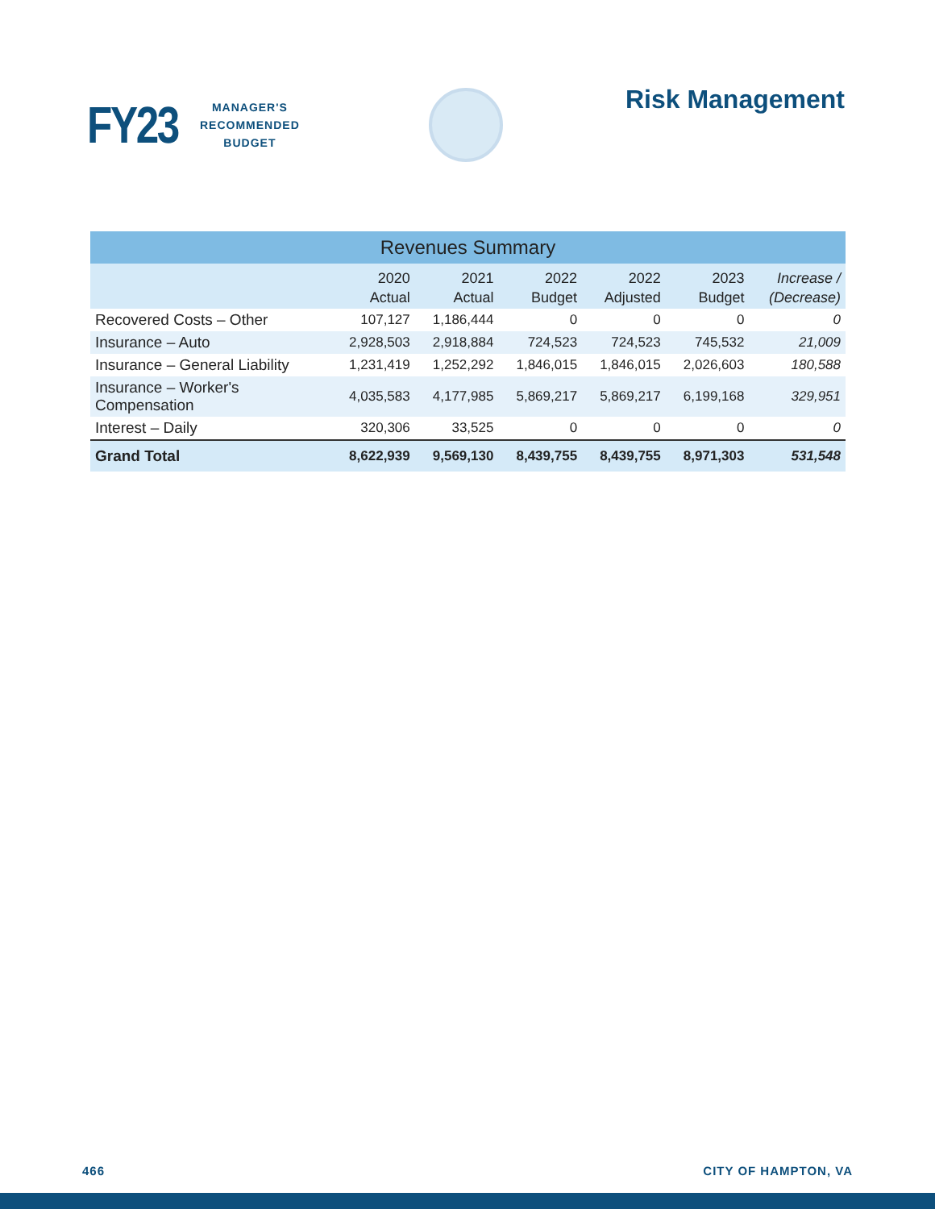FY23
MANAGER'S
RECOMMENDED
BUDGET
Risk Management
| Revenues Summary | | | | | | |
| --- | --- | --- | --- | --- | --- | --- |
| | 2020 Actual | 2021 Actual | 2022 Budget | 2022 Adjusted | 2023 Budget | Increase / (Decrease) |
| Recovered Costs – Other | 107,127 | 1,186,444 | 0 | 0 | 0 | 0 |
| Insurance – Auto | 2,928,503 | 2,918,884 | 724,523 | 724,523 | 745,532 | 21,009 |
| Insurance – General Liability | 1,231,419 | 1,252,292 | 1,846,015 | 1,846,015 | 2,026,603 | 180,588 |
| Insurance – Worker's Compensation | 4,035,583 | 4,177,985 | 5,869,217 | 5,869,217 | 6,199,168 | 329,951 |
| Interest – Daily | 320,306 | 33,525 | 0 | 0 | 0 | 0 |
| Grand Total | 8,622,939 | 9,569,130 | 8,439,755 | 8,439,755 | 8,971,303 | 531,548 |
466 CITY OF HAMPTON, VA